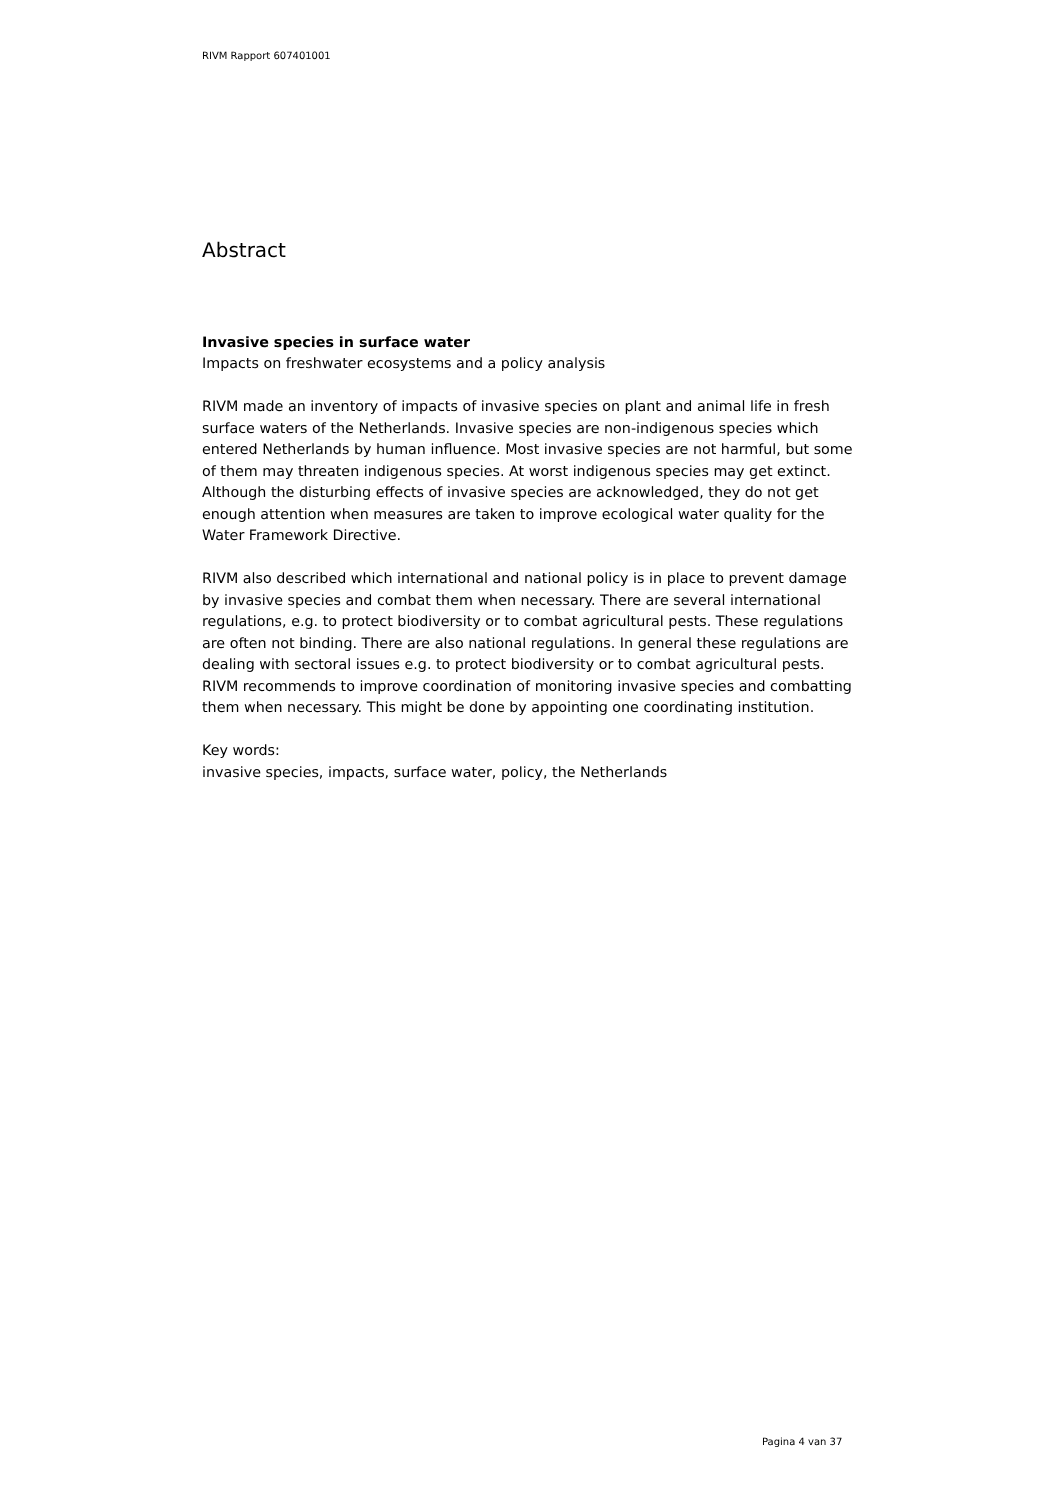RIVM Rapport 607401001
Abstract
Invasive species in surface water
Impacts on freshwater ecosystems and a policy analysis
RIVM made an inventory of impacts of invasive species on plant and animal life in fresh surface waters of the Netherlands. Invasive species are non-indigenous species which entered Netherlands by human influence. Most invasive species are not harmful, but some of them may threaten indigenous species. At worst indigenous species may get extinct. Although the disturbing effects of invasive species are acknowledged, they do not get enough attention when measures are taken to improve ecological water quality for the Water Framework Directive.
RIVM also described which international and national policy is in place to prevent damage by invasive species and combat them when necessary. There are several international regulations, e.g. to protect biodiversity or to combat agricultural pests. These regulations are often not binding. There are also national regulations. In general these regulations are dealing with sectoral issues e.g. to protect biodiversity or to combat agricultural pests. RIVM recommends to improve coordination of monitoring invasive species and combatting them when necessary. This might be done by appointing one coordinating institution.
Key words:
invasive species, impacts, surface water, policy, the Netherlands
Pagina 4 van 37